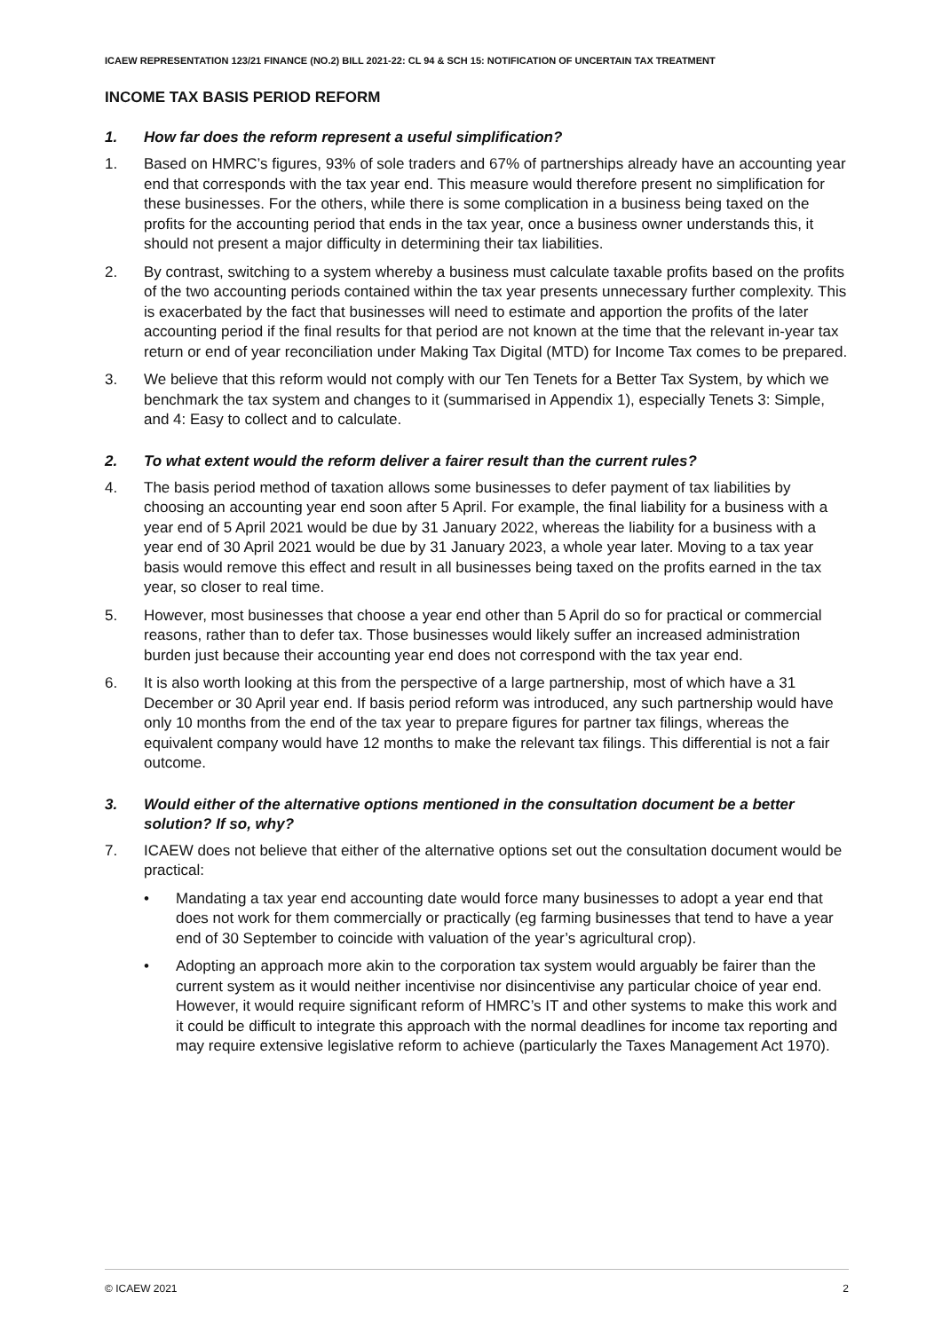ICAEW REPRESENTATION 123/21 FINANCE (NO.2) BILL 2021-22: CL 94 & SCH 15: NOTIFICATION OF UNCERTAIN TAX TREATMENT
INCOME TAX BASIS PERIOD REFORM
1. How far does the reform represent a useful simplification?
1. Based on HMRC’s figures, 93% of sole traders and 67% of partnerships already have an accounting year end that corresponds with the tax year end. This measure would therefore present no simplification for these businesses. For the others, while there is some complication in a business being taxed on the profits for the accounting period that ends in the tax year, once a business owner understands this, it should not present a major difficulty in determining their tax liabilities.
2. By contrast, switching to a system whereby a business must calculate taxable profits based on the profits of the two accounting periods contained within the tax year presents unnecessary further complexity. This is exacerbated by the fact that businesses will need to estimate and apportion the profits of the later accounting period if the final results for that period are not known at the time that the relevant in-year tax return or end of year reconciliation under Making Tax Digital (MTD) for Income Tax comes to be prepared.
3. We believe that this reform would not comply with our Ten Tenets for a Better Tax System, by which we benchmark the tax system and changes to it (summarised in Appendix 1), especially Tenets 3: Simple, and 4: Easy to collect and to calculate.
2. To what extent would the reform deliver a fairer result than the current rules?
4. The basis period method of taxation allows some businesses to defer payment of tax liabilities by choosing an accounting year end soon after 5 April. For example, the final liability for a business with a year end of 5 April 2021 would be due by 31 January 2022, whereas the liability for a business with a year end of 30 April 2021 would be due by 31 January 2023, a whole year later. Moving to a tax year basis would remove this effect and result in all businesses being taxed on the profits earned in the tax year, so closer to real time.
5. However, most businesses that choose a year end other than 5 April do so for practical or commercial reasons, rather than to defer tax. Those businesses would likely suffer an increased administration burden just because their accounting year end does not correspond with the tax year end.
6. It is also worth looking at this from the perspective of a large partnership, most of which have a 31 December or 30 April year end. If basis period reform was introduced, any such partnership would have only 10 months from the end of the tax year to prepare figures for partner tax filings, whereas the equivalent company would have 12 months to make the relevant tax filings. This differential is not a fair outcome.
3. Would either of the alternative options mentioned in the consultation document be a better solution? If so, why?
7. ICAEW does not believe that either of the alternative options set out the consultation document would be practical:
• Mandating a tax year end accounting date would force many businesses to adopt a year end that does not work for them commercially or practically (eg farming businesses that tend to have a year end of 30 September to coincide with valuation of the year’s agricultural crop).
• Adopting an approach more akin to the corporation tax system would arguably be fairer than the current system as it would neither incentivise nor disincentivise any particular choice of year end. However, it would require significant reform of HMRC’s IT and other systems to make this work and it could be difficult to integrate this approach with the normal deadlines for income tax reporting and may require extensive legislative reform to achieve (particularly the Taxes Management Act 1970).
© ICAEW 2021 2